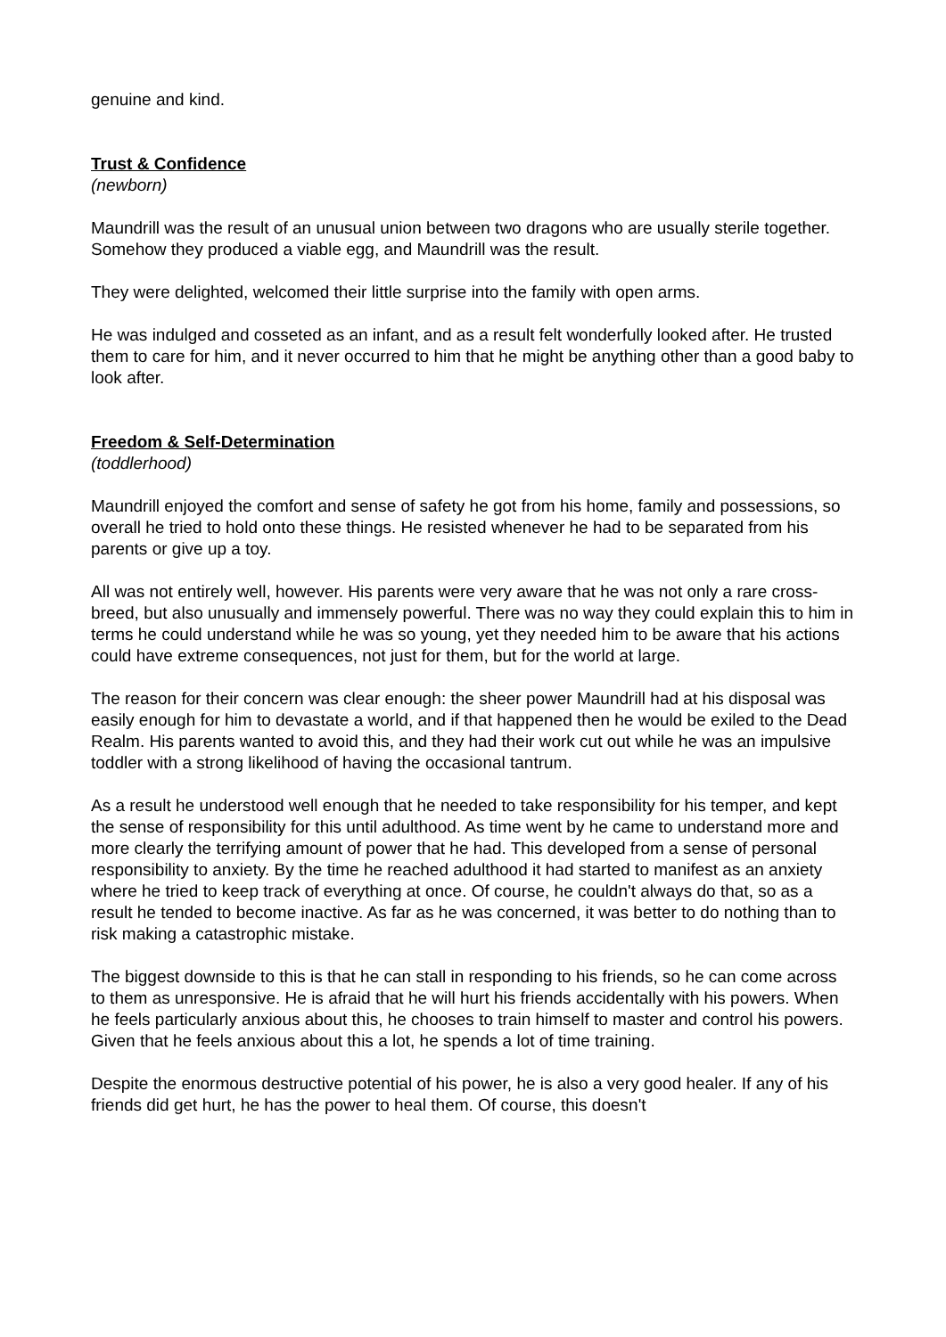genuine and kind.
Trust & Confidence
(newborn)
Maundrill was the result of an unusual union between two dragons who are usually sterile together. Somehow they produced a viable egg, and Maundrill was the result.
They were delighted, welcomed their little surprise into the family with open arms.
He was indulged and cosseted as an infant, and as a result felt wonderfully looked after. He trusted them to care for him, and it never occurred to him that he might be anything other than a good baby to look after.
Freedom & Self-Determination
(toddlerhood)
Maundrill enjoyed the comfort and sense of safety he got from his home, family and possessions, so overall he tried to hold onto these things. He resisted whenever he had to be separated from his parents or give up a toy.
All was not entirely well, however. His parents were very aware that he was not only a rare cross-breed, but also unusually and immensely powerful. There was no way they could explain this to him in terms he could understand while he was so young, yet they needed him to be aware that his actions could have extreme consequences, not just for them, but for the world at large.
The reason for their concern was clear enough: the sheer power Maundrill had at his disposal was easily enough for him to devastate a world, and if that happened then he would be exiled to the Dead Realm. His parents wanted to avoid this, and they had their work cut out while he was an impulsive toddler with a strong likelihood of having the occasional tantrum.
As a result he understood well enough that he needed to take responsibility for his temper, and kept the sense of responsibility for this until adulthood. As time went by he came to understand more and more clearly the terrifying amount of power that he had. This developed from a sense of personal responsibility to anxiety. By the time he reached adulthood it had started to manifest as an anxiety where he tried to keep track of everything at once. Of course, he couldn't always do that, so as a result he tended to become inactive. As far as he was concerned, it was better to do nothing than to risk making a catastrophic mistake.
The biggest downside to this is that he can stall in responding to his friends, so he can come across to them as unresponsive. He is afraid that he will hurt his friends accidentally with his powers. When he feels particularly anxious about this, he chooses to train himself to master and control his powers. Given that he feels anxious about this a lot, he spends a lot of time training.
Despite the enormous destructive potential of his power, he is also a very good healer. If any of his friends did get hurt, he has the power to heal them. Of course, this doesn't